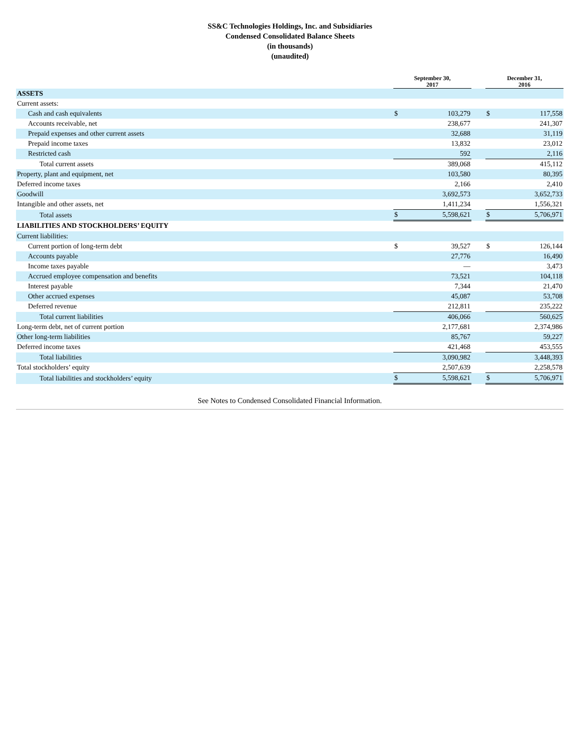SS&C Technologies Holdings, Inc. and Subsidiaries
Condensed Consolidated Balance Sheets
(in thousands)
(unaudited)
| | September 30, 2017 | | | December 31, 2016 | |
| --- | --- | --- | --- | --- | --- |
| ASSETS | | | | | |
| Current assets: | | | | | |
| Cash and cash equivalents | $ | 103,279 | | $ | 117,558 |
| Accounts receivable, net | | 238,677 | | | 241,307 |
| Prepaid expenses and other current assets | | 32,688 | | | 31,119 |
| Prepaid income taxes | | 13,832 | | | 23,012 |
| Restricted cash | | 592 | | | 2,116 |
| Total current assets | | 389,068 | | | 415,112 |
| Property, plant and equipment, net | | 103,580 | | | 80,395 |
| Deferred income taxes | | 2,166 | | | 2,410 |
| Goodwill | | 3,692,573 | | | 3,652,733 |
| Intangible and other assets, net | | 1,411,234 | | | 1,556,321 |
| Total assets | $ | 5,598,621 | | $ | 5,706,971 |
| LIABILITIES AND STOCKHOLDERS’ EQUITY | | | | | |
| Current liabilities: | | | | | |
| Current portion of long-term debt | $ | 39,527 | | $ | 126,144 |
| Accounts payable | | 27,776 | | | 16,490 |
| Income taxes payable | | — | | | 3,473 |
| Accrued employee compensation and benefits | | 73,521 | | | 104,118 |
| Interest payable | | 7,344 | | | 21,470 |
| Other accrued expenses | | 45,087 | | | 53,708 |
| Deferred revenue | | 212,811 | | | 235,222 |
| Total current liabilities | | 406,066 | | | 560,625 |
| Long-term debt, net of current portion | | 2,177,681 | | | 2,374,986 |
| Other long-term liabilities | | 85,767 | | | 59,227 |
| Deferred income taxes | | 421,468 | | | 453,555 |
| Total liabilities | | 3,090,982 | | | 3,448,393 |
| Total stockholders’ equity | | 2,507,639 | | | 2,258,578 |
| Total liabilities and stockholders’ equity | $ | 5,598,621 | | $ | 5,706,971 |
See Notes to Condensed Consolidated Financial Information.